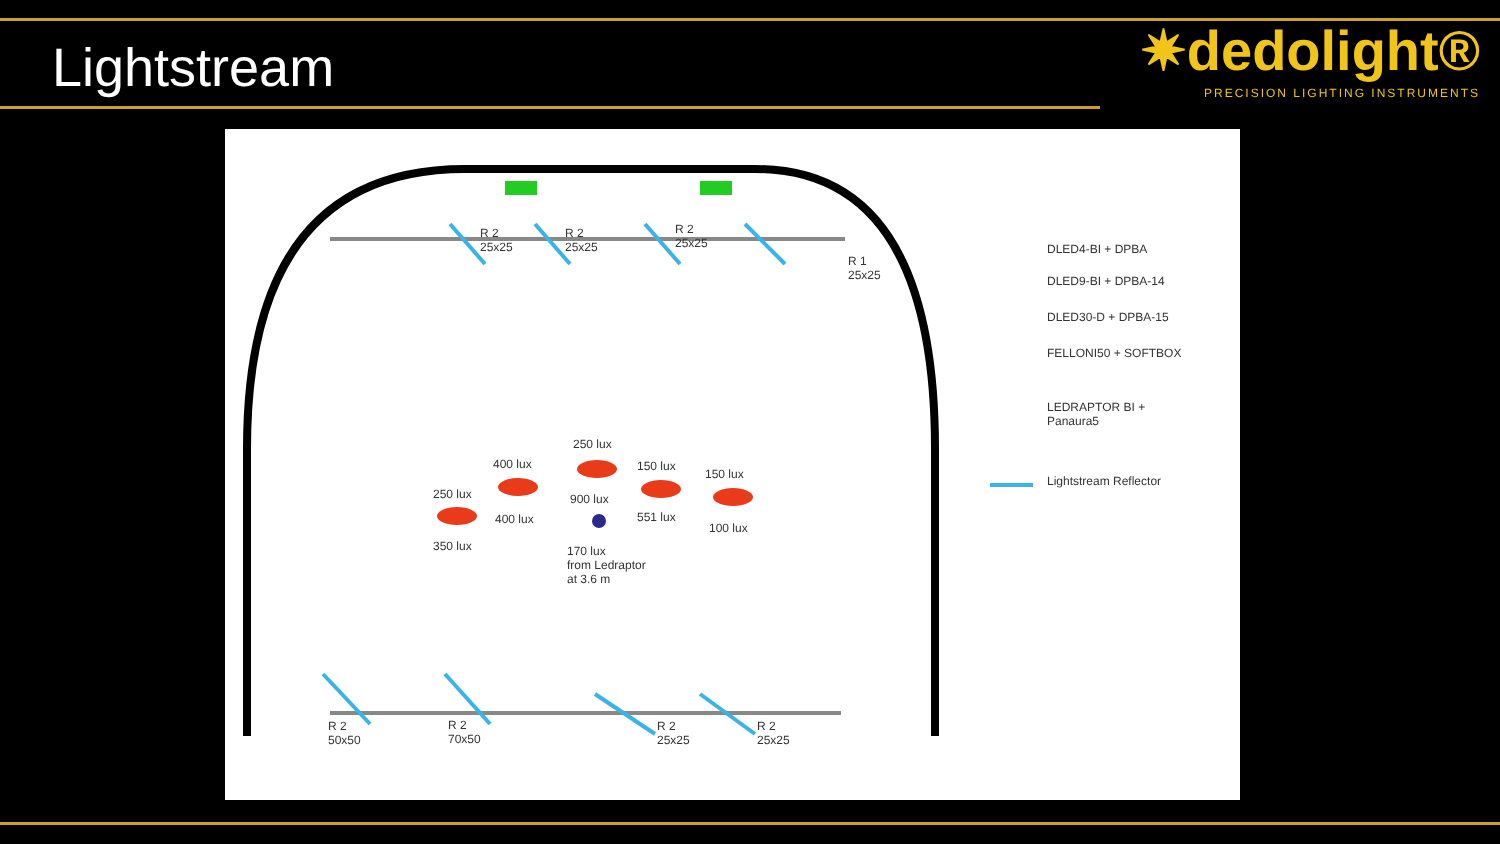Lightstream
✷dedolight®
PRECISION LIGHTING INSTRUMENTS
R 2
25x25
R 2
25x25
R 2
25x25
R 1
25x25
250 lux
400 lux
250 lux
150 lux
150 lux
900 lux
400 lux 551 lux
100 lux
350 lux
170 lux
from Ledraptor
at 3.6 m
R 2
50x50
R 2
70x50
R 2
25x25
R 2
25x25
DLED4-BI + DPBA
DLED9-BI + DPBA-14
DLED30-D + DPBA-15
FELLONI50 + SOFTBOX
LEDRAPTOR BI +
Panaura5
Lightstream Reflector